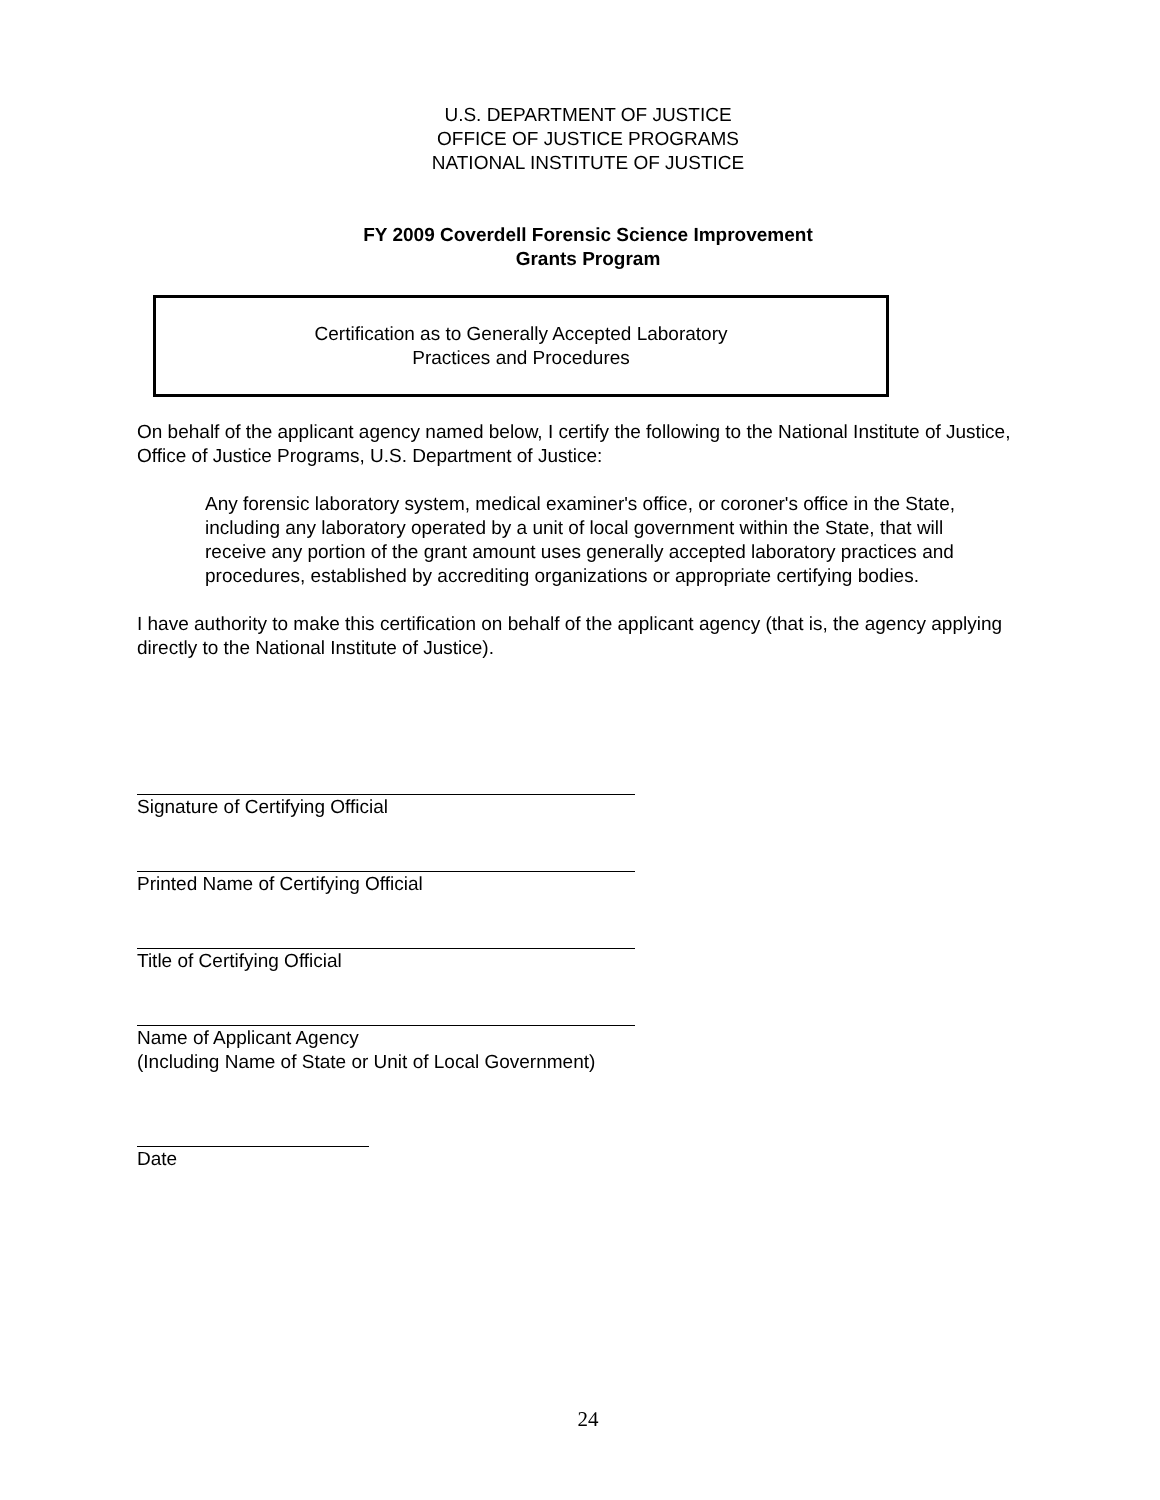U.S. DEPARTMENT OF JUSTICE
OFFICE OF JUSTICE PROGRAMS
NATIONAL INSTITUTE OF JUSTICE
FY 2009 Coverdell Forensic Science Improvement
Grants Program
Certification as to Generally Accepted Laboratory
Practices and Procedures
On behalf of the applicant agency named below, I certify the following to the National Institute of Justice, Office of Justice Programs, U.S. Department of Justice:
Any forensic laboratory system, medical examiner's office, or coroner's office in the State, including any laboratory operated by a unit of local government within the State, that will receive any portion of the grant amount uses generally accepted laboratory practices and procedures, established by accrediting organizations or appropriate certifying bodies.
I have authority to make this certification on behalf of the applicant agency (that is, the agency applying directly to the National Institute of Justice).
Signature of Certifying Official
Printed Name of Certifying Official
Title of Certifying Official
Name of Applicant Agency
(Including Name of State or Unit of Local Government)
Date
24